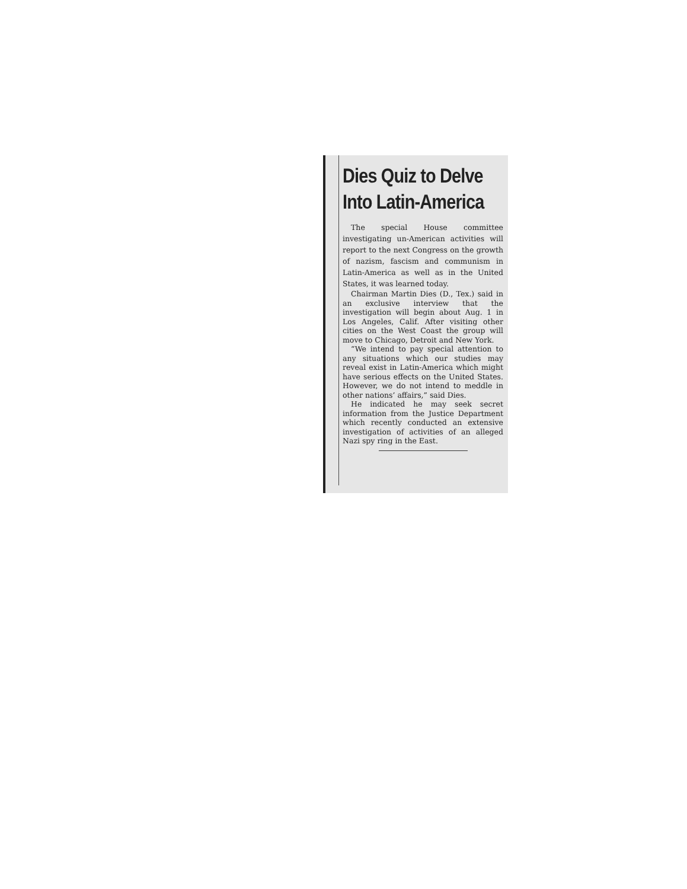Dies Quiz to Delve
Into Latin-America
The special House committee investigating un-American activities will report to the next Congress on the growth of nazism, fascism and communism in Latin-America as well as in the United States, it was learned today.
Chairman Martin Dies (D., Tex.) said in an exclusive interview that the investigation will begin about Aug. 1 in Los Angeles, Calif. After visiting other cities on the West Coast the group will move to Chicago, Detroit and New York.
“We intend to pay special attention to any situations which our studies may reveal exist in Latin-America which might have serious effects on the United States. However, we do not intend to meddle in other nations’ affairs,” said Dies.
He indicated he may seek secret information from the Justice Department which recently conducted an extensive investigation of activities of an alleged Nazi spy ring in the East.